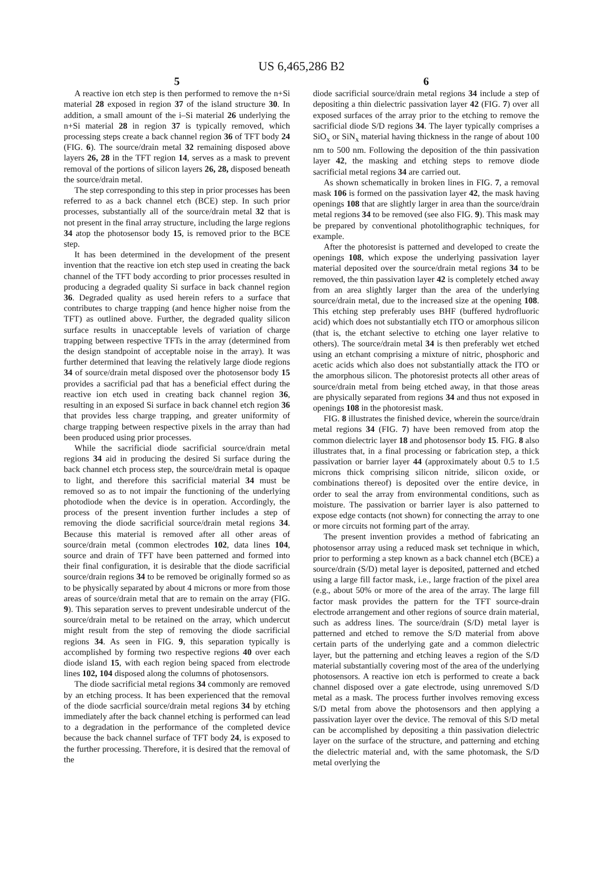US 6,465,286 B2
5
A reactive ion etch step is then performed to remove the n+Si material 28 exposed in region 37 of the island structure 30. In addition, a small amount of the i–Si material 26 underlying the n+Si material 28 in region 37 is typically removed, which processing steps create a back channel region 36 of TFT body 24 (FIG. 6). The source/drain metal 32 remaining disposed above layers 26, 28 in the TFT region 14, serves as a mask to prevent removal of the portions of silicon layers 26, 28, disposed beneath the source/drain metal.
The step corresponding to this step in prior processes has been referred to as a back channel etch (BCE) step. In such prior processes, substantially all of the source/drain metal 32 that is not present in the final array structure, including the large regions 34 atop the photosensor body 15, is removed prior to the BCE step.
It has been determined in the development of the present invention that the reactive ion etch step used in creating the back channel of the TFT body according to prior processes resulted in producing a degraded quality Si surface in back channel region 36. Degraded quality as used herein refers to a surface that contributes to charge trapping (and hence higher noise from the TFT) as outlined above. Further, the degraded quality silicon surface results in unacceptable levels of variation of charge trapping between respective TFTs in the array (determined from the design standpoint of acceptable noise in the array). It was further determined that leaving the relatively large diode regions 34 of source/drain metal disposed over the photosensor body 15 provides a sacrificial pad that has a beneficial effect during the reactive ion etch used in creating back channel region 36, resulting in an exposed Si surface in back channel etch region 36 that provides less charge trapping, and greater uniformity of charge trapping between respective pixels in the array than had been produced using prior processes.
While the sacrificial diode sacrificial source/drain metal regions 34 aid in producing the desired Si surface during the back channel etch process step, the source/drain metal is opaque to light, and therefore this sacrificial material 34 must be removed so as to not impair the functioning of the underlying photodiode when the device is in operation. Accordingly, the process of the present invention further includes a step of removing the diode sacrificial source/drain metal regions 34. Because this material is removed after all other areas of source/drain metal (common electrodes 102, data lines 104, source and drain of TFT have been patterned and formed into their final configuration, it is desirable that the diode sacrificial source/drain regions 34 to be removed be originally formed so as to be physically separated by about 4 microns or more from those areas of source/drain metal that are to remain on the array (FIG. 9). This separation serves to prevent undesirable undercut of the source/drain metal to be retained on the array, which undercut might result from the step of removing the diode sacrificial regions 34. As seen in FIG. 9, this separation typically is accomplished by forming two respective regions 40 over each diode island 15, with each region being spaced from electrode lines 102, 104 disposed along the columns of photosensors.
The diode sacrificial metal regions 34 commonly are removed by an etching process. It has been experienced that the removal of the diode sacrficial source/drain metal regions 34 by etching immediately after the back channel etching is performed can lead to a degradation in the performance of the completed device because the back channel surface of TFT body 24, is exposed to the further processing. Therefore, it is desired that the removal of the
6
diode sacrificial source/drain metal regions 34 include a step of depositing a thin dielectric passivation layer 42 (FIG. 7) over all exposed surfaces of the array prior to the etching to remove the sacrificial diode S/D regions 34. The layer typically comprises a SiO<sub>x</sub> or SiN<sub>x</sub> material having thickness in the range of about 100 nm to 500 nm. Following the deposition of the thin passivation layer 42, the masking and etching steps to remove diode sacrificial metal regions 34 are carried out.
As shown schematically in broken lines in FIG. 7, a removal mask 106 is formed on the passivation layer 42, the mask having openings 108 that are slightly larger in area than the source/drain metal regions 34 to be removed (see also FIG. 9). This mask may be prepared by conventional photolithographic techniques, for example.
After the photoresist is patterned and developed to create the openings 108, which expose the underlying passivation layer material deposited over the source/drain metal regions 34 to be removed, the thin passivation layer 42 is completely etched away from an area slightly larger than the area of the underlying source/drain metal, due to the increased size at the opening 108. This etching step preferably uses BHF (buffered hydrofluoric acid) which does not substantially etch ITO or amorphous silicon (that is, the etchant selective to etching one layer relative to others). The source/drain metal 34 is then preferably wet etched using an etchant comprising a mixture of nitric, phosphoric and acetic acids which also does not substantially attack the ITO or the amorphous silicon. The photoresist protects all other areas of source/drain metal from being etched away, in that those areas are physically separated from regions 34 and thus not exposed in openings 108 in the photoresist mask.
FIG. 8 illustrates the finished device, wherein the source/drain metal regions 34 (FIG. 7) have been removed from atop the common dielectric layer 18 and photosensor body 15. FIG. 8 also illustrates that, in a final processing or fabrication step, a thick passivation or barrier layer 44 (approximately about 0.5 to 1.5 microns thick comprising silicon nitride, silicon oxide, or combinations thereof) is deposited over the entire device, in order to seal the array from environmental conditions, such as moisture. The passivation or barrier layer is also patterned to expose edge contacts (not shown) for connecting the array to one or more circuits not forming part of the array.
The present invention provides a method of fabricating an photosensor array using a reduced mask set technique in which, prior to performing a step known as a back channel etch (BCE) a source/drain (S/D) metal layer is deposited, patterned and etched using a large fill factor mask, i.e., large fraction of the pixel area (e.g., about 50% or more of the area of the array. The large fill factor mask provides the pattern for the TFT source-drain electrode arrangement and other regions of source drain material, such as address lines. The source/drain (S/D) metal layer is patterned and etched to remove the S/D material from above certain parts of the underlying gate and a common dielectric layer, but the patterning and etching leaves a region of the S/D material substantially covering most of the area of the underlying photosensors. A reactive ion etch is performed to create a back channel disposed over a gate electrode, using unremoved S/D metal as a mask. The process further involves removing excess S/D metal from above the photosensors and then applying a passivation layer over the device. The removal of this S/D metal can be accomplished by depositing a thin passivation dielectric layer on the surface of the structure, and patterning and etching the dielectric material and, with the same photomask, the S/D metal overlying the